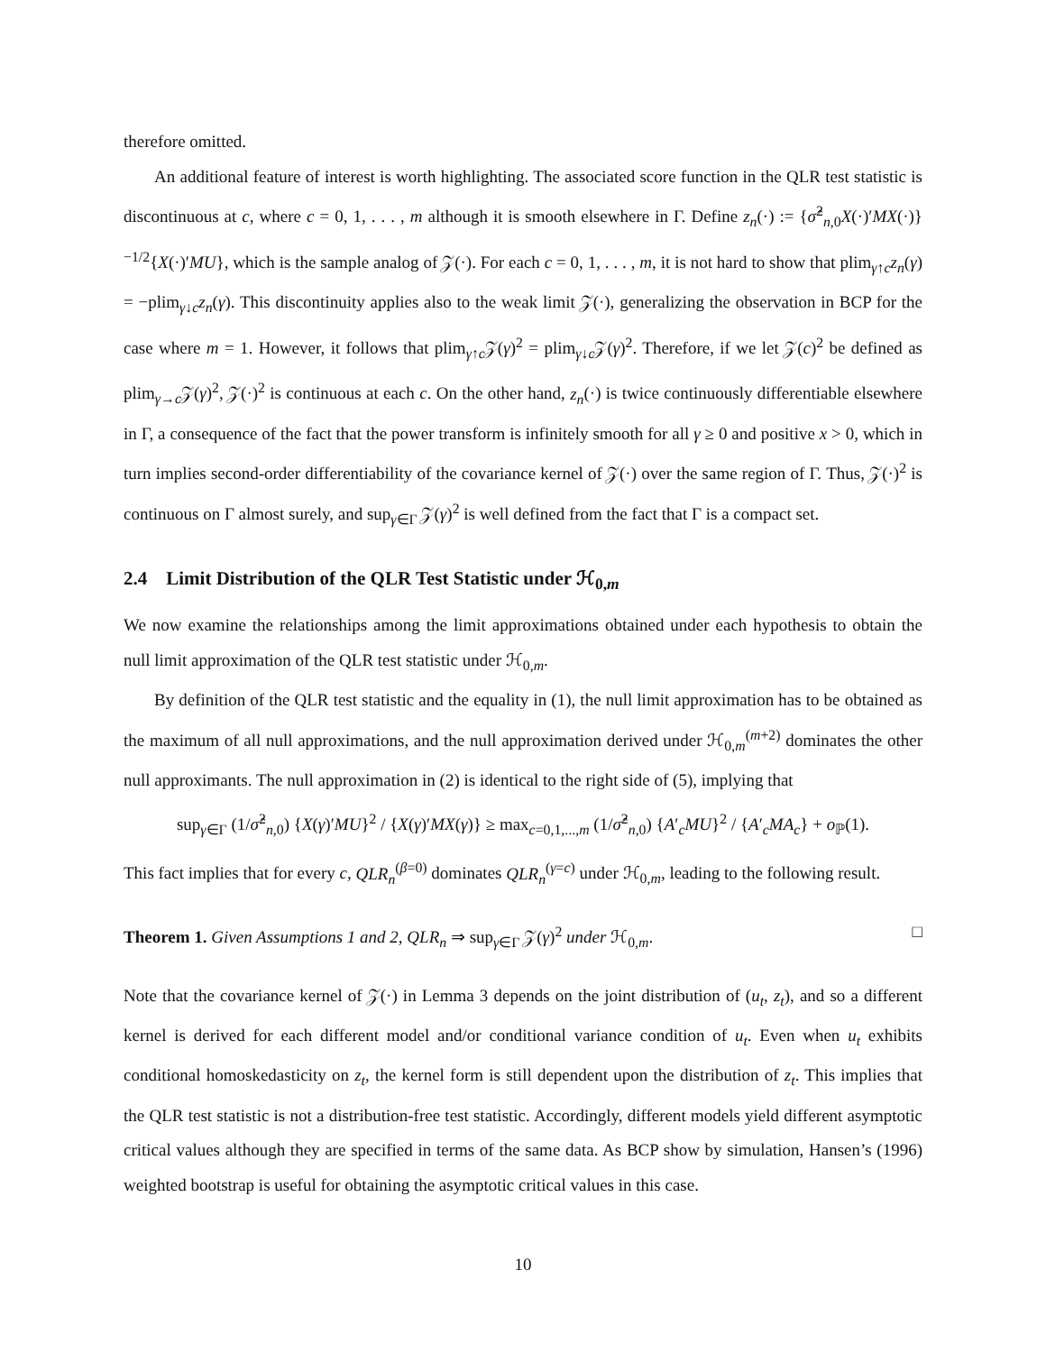therefore omitted.
An additional feature of interest is worth highlighting. The associated score function in the QLR test statistic is discontinuous at c, where c = 0, 1, . . . , m although it is smooth elsewhere in Γ. Define z<sub>n</sub>(·) := {σ̂<sup>2</sup><sub>n,0</sub>X(·)′MX(·)}<sup>−1/2</sup>{X(·)′MU}, which is the sample analog of 𝒵(·). For each c = 0, 1, . . . , m, it is not hard to show that plim<sub>γ↑c</sub>z<sub>n</sub>(γ) = −plim<sub>γ↓c</sub>z<sub>n</sub>(γ). This discontinuity applies also to the weak limit 𝒵(·), generalizing the observation in BCP for the case where m = 1. However, it follows that plim<sub>γ↑c</sub>𝒵(γ)<sup>2</sup> = plim<sub>γ↓c</sub>𝒵(γ)<sup>2</sup>. Therefore, if we let 𝒵(c)<sup>2</sup> be defined as plim<sub>γ→c</sub>𝒵(γ)<sup>2</sup>, 𝒵(·)<sup>2</sup> is continuous at each c. On the other hand, z<sub>n</sub>(·) is twice continuously differentiable elsewhere in Γ, a consequence of the fact that the power transform is infinitely smooth for all γ ≥ 0 and positive x > 0, which in turn implies second-order differentiability of the covariance kernel of 𝒵(·) over the same region of Γ. Thus, 𝒵(·)<sup>2</sup> is continuous on Γ almost surely, and sup<sub>γ∈Γ</sub> 𝒵(γ)<sup>2</sup> is well defined from the fact that Γ is a compact set.
2.4 Limit Distribution of the QLR Test Statistic under ℋ<sub>0,m</sub>
We now examine the relationships among the limit approximations obtained under each hypothesis to obtain the null limit approximation of the QLR test statistic under ℋ<sub>0,m</sub>.
By definition of the QLR test statistic and the equality in (1), the null limit approximation has to be obtained as the maximum of all null approximations, and the null approximation derived under ℋ<sub>0,m</sub><sup>(m+2)</sup> dominates the other null approximants. The null approximation in (2) is identical to the right side of (5), implying that
sup<sub>γ∈Γ</sub> (1/σ̂<sup>2</sup><sub>n,0</sub>) {X(γ)′MU}<sup>2</sup> / {X(γ)′MX(γ)} ≥ max<sub>c=0,1,...,m</sub> (1/σ̂<sup>2</sup><sub>n,0</sub>) {A′<sub>c</sub>MU}<sup>2</sup> / {A′<sub>c</sub>MA<sub>c</sub>} + o<sub>ℙ</sub>(1).
This fact implies that for every c, QLR<sub>n</sub><sup>(β=0)</sup> dominates QLR<sub>n</sub><sup>(γ=c)</sup> under ℋ<sub>0,m</sub>, leading to the following result.
Theorem 1. Given Assumptions 1 and 2, QLR<sub>n</sub> ⇒ sup<sub>γ∈Γ</sub> 𝒵(γ)<sup>2</sup> under ℋ<sub>0,m</sub>. □
Note that the covariance kernel of 𝒵(·) in Lemma 3 depends on the joint distribution of (u<sub>t</sub>, z<sub>t</sub>), and so a different kernel is derived for each different model and/or conditional variance condition of u<sub>t</sub>. Even when u<sub>t</sub> exhibits conditional homoskedasticity on z<sub>t</sub>, the kernel form is still dependent upon the distribution of z<sub>t</sub>. This implies that the QLR test statistic is not a distribution-free test statistic. Accordingly, different models yield different asymptotic critical values although they are specified in terms of the same data. As BCP show by simulation, Hansen’s (1996) weighted bootstrap is useful for obtaining the asymptotic critical values in this case.
10